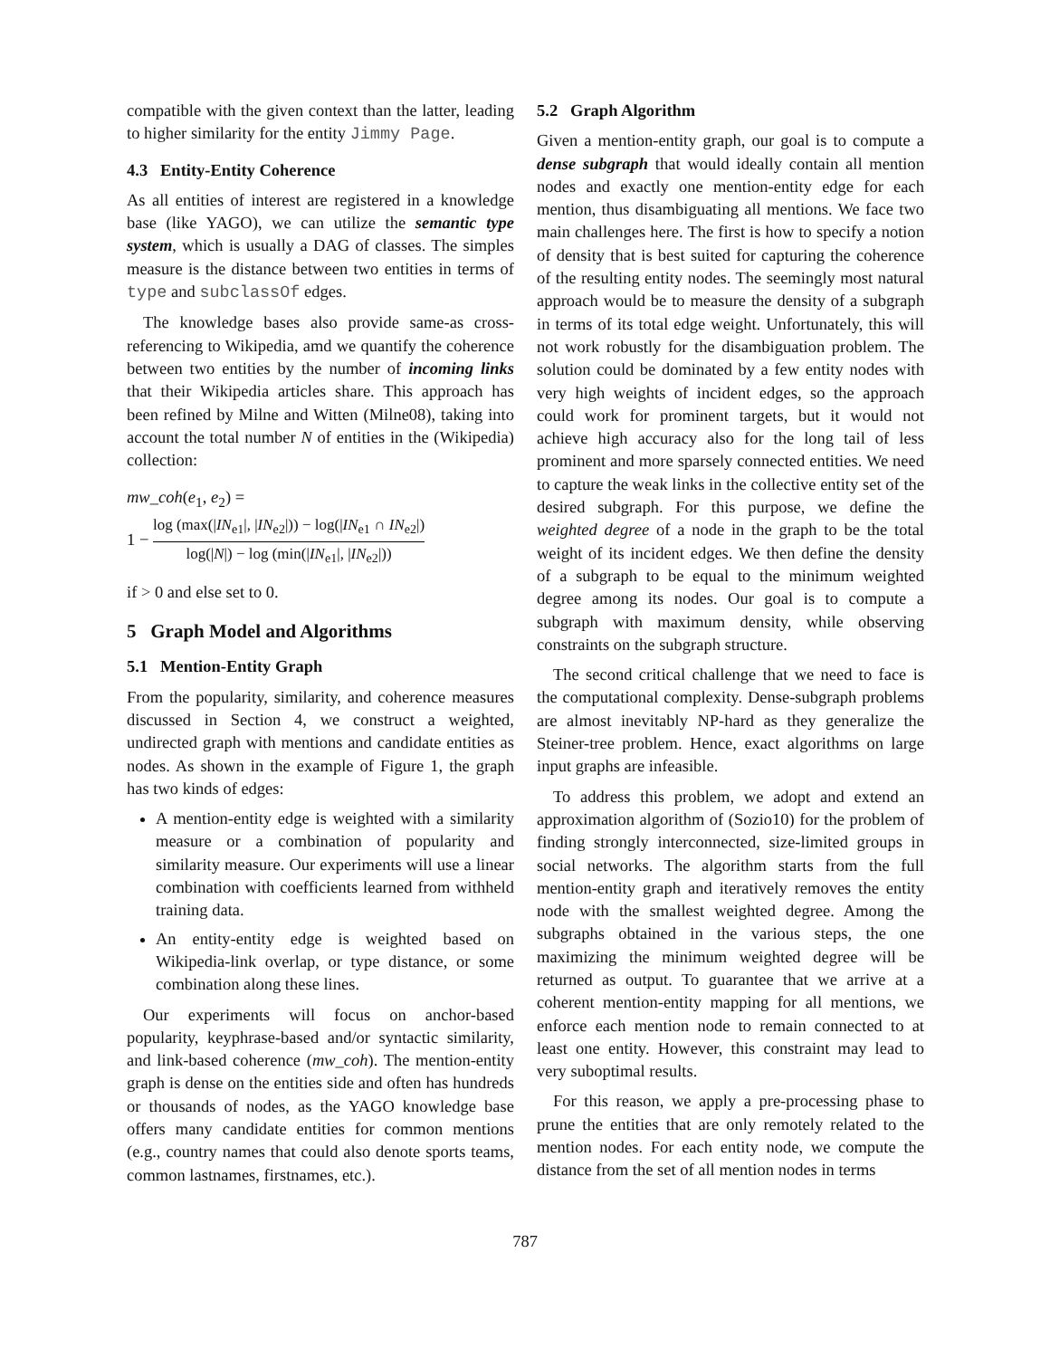compatible with the given context than the latter, leading to higher similarity for the entity Jimmy Page.
4.3 Entity-Entity Coherence
As all entities of interest are registered in a knowledge base (like YAGO), we can utilize the semantic type system, which is usually a DAG of classes. The simples measure is the distance between two entities in terms of type and subclassOf edges.
The knowledge bases also provide same-as cross-referencing to Wikipedia, amd we quantify the coherence between two entities by the number of incoming links that their Wikipedia articles share. This approach has been refined by Milne and Witten (Milne08), taking into account the total number N of entities in the (Wikipedia) collection:
mw_coh(e<sub>1</sub>, e<sub>2</sub>) =
1 − log (max(|IN<sub>e1</sub>|, |IN<sub>e2</sub>|)) − log(|IN<sub>e1</sub> ∩ IN<sub>e2</sub>|) log(|N|) − log (min(|IN<sub>e1</sub>|, |IN<sub>e2</sub>|))
if > 0 and else set to 0.
5 Graph Model and Algorithms
5.1 Mention-Entity Graph
From the popularity, similarity, and coherence measures discussed in Section 4, we construct a weighted, undirected graph with mentions and candidate entities as nodes. As shown in the example of Figure 1, the graph has two kinds of edges:
A mention-entity edge is weighted with a similarity measure or a combination of popularity and similarity measure. Our experiments will use a linear combination with coefficients learned from withheld training data.
An entity-entity edge is weighted based on Wikipedia-link overlap, or type distance, or some combination along these lines.
Our experiments will focus on anchor-based popularity, keyphrase-based and/or syntactic similarity, and link-based coherence (mw_coh). The mention-entity graph is dense on the entities side and often has hundreds or thousands of nodes, as the YAGO knowledge base offers many candidate entities for common mentions (e.g., country names that could also denote sports teams, common lastnames, firstnames, etc.).
5.2 Graph Algorithm
Given a mention-entity graph, our goal is to compute a dense subgraph that would ideally contain all mention nodes and exactly one mention-entity edge for each mention, thus disambiguating all mentions. We face two main challenges here. The first is how to specify a notion of density that is best suited for capturing the coherence of the resulting entity nodes. The seemingly most natural approach would be to measure the density of a subgraph in terms of its total edge weight. Unfortunately, this will not work robustly for the disambiguation problem. The solution could be dominated by a few entity nodes with very high weights of incident edges, so the approach could work for prominent targets, but it would not achieve high accuracy also for the long tail of less prominent and more sparsely connected entities. We need to capture the weak links in the collective entity set of the desired subgraph. For this purpose, we define the weighted degree of a node in the graph to be the total weight of its incident edges. We then define the density of a subgraph to be equal to the minimum weighted degree among its nodes. Our goal is to compute a subgraph with maximum density, while observing constraints on the subgraph structure.
The second critical challenge that we need to face is the computational complexity. Dense-subgraph problems are almost inevitably NP-hard as they generalize the Steiner-tree problem. Hence, exact algorithms on large input graphs are infeasible.
To address this problem, we adopt and extend an approximation algorithm of (Sozio10) for the problem of finding strongly interconnected, size-limited groups in social networks. The algorithm starts from the full mention-entity graph and iteratively removes the entity node with the smallest weighted degree. Among the subgraphs obtained in the various steps, the one maximizing the minimum weighted degree will be returned as output. To guarantee that we arrive at a coherent mention-entity mapping for all mentions, we enforce each mention node to remain connected to at least one entity. However, this constraint may lead to very suboptimal results.
For this reason, we apply a pre-processing phase to prune the entities that are only remotely related to the mention nodes. For each entity node, we compute the distance from the set of all mention nodes in terms
787